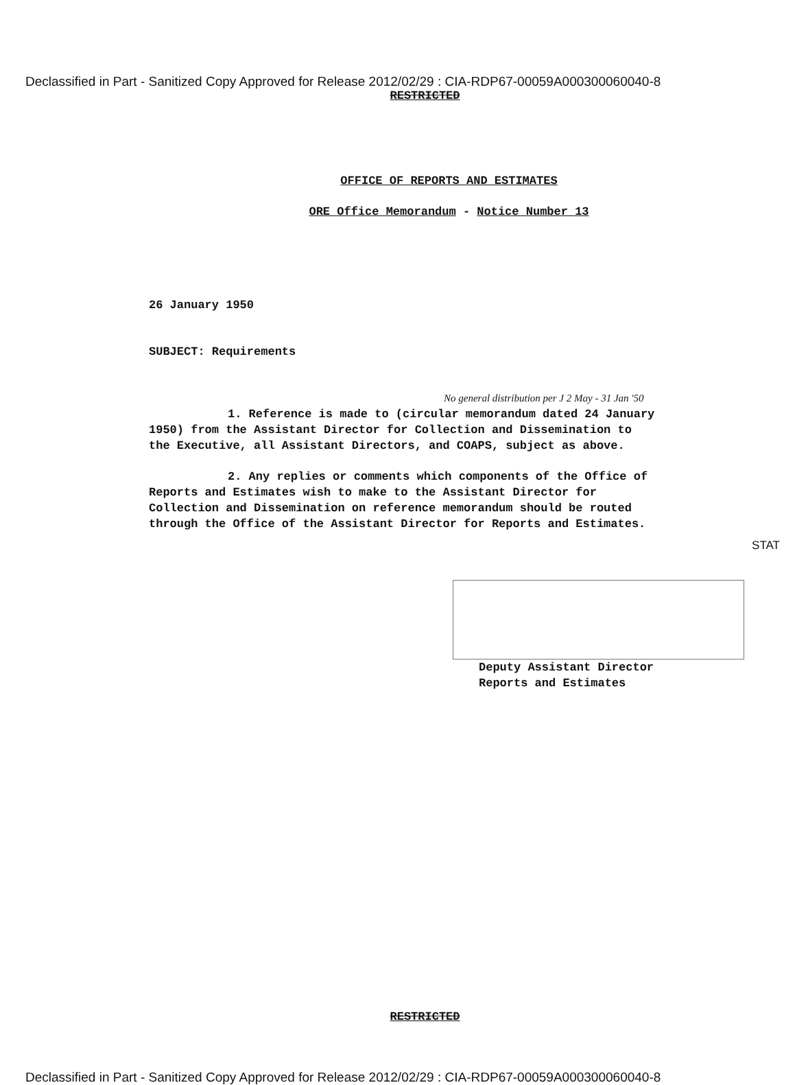Declassified in Part - Sanitized Copy Approved for Release 2012/02/29 : CIA-RDP67-00059A000300060040-8
RESTRICTED
OFFICE OF REPORTS AND ESTIMATES
ORE Office Memorandum - Notice Number 13
26 January 1950
SUBJECT: Requirements
No general distribution per J 2 May - 31 Jan '50
1. Reference is made to (circular memorandum dated 24 January 1950) from the Assistant Director for Collection and Dissemination to the Executive, all Assistant Directors, and COAPS, subject as above.
2. Any replies or comments which components of the Office of Reports and Estimates wish to make to the Assistant Director for Collection and Dissemination on reference memorandum should be routed through the Office of the Assistant Director for Reports and Estimates.
STAT
Deputy Assistant Director
Reports and Estimates
RESTRICTED
Declassified in Part - Sanitized Copy Approved for Release 2012/02/29 : CIA-RDP67-00059A000300060040-8